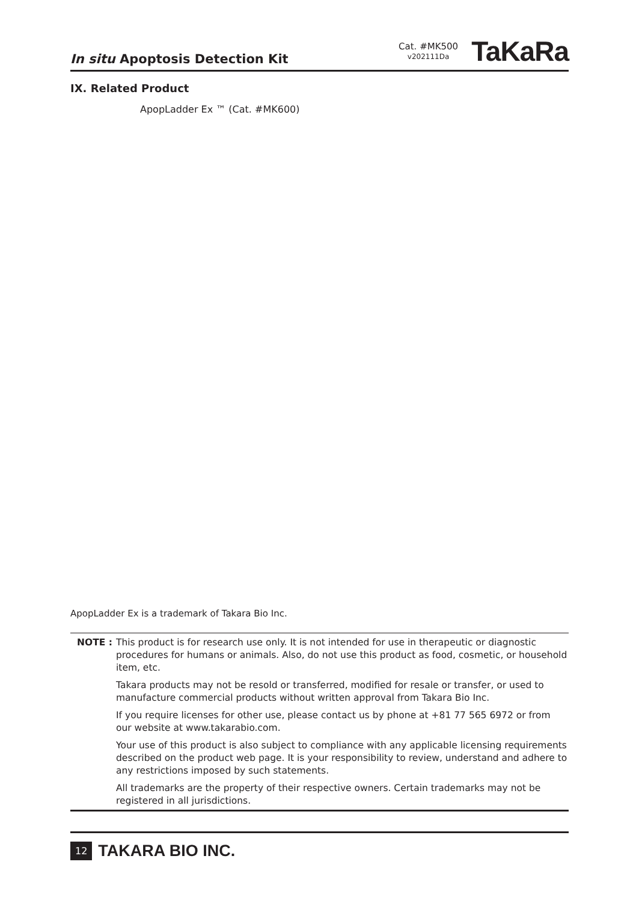In situ Apoptosis Detection Kit
Cat. #MK500
v202111Da
TaKaRa
IX. Related Product
ApopLadder Ex ™ (Cat. #MK600)
ApopLadder Ex is a trademark of Takara Bio Inc.
NOTE : This product is for research use only. It is not intended for use in therapeutic or diagnostic procedures for humans or animals. Also, do not use this product as food, cosmetic, or household item, etc.
Takara products may not be resold or transferred, modified for resale or transfer, or used to manufacture commercial products without written approval from Takara Bio Inc.
If you require licenses for other use, please contact us by phone at +81 77 565 6972 or from our website at www.takarabio.com.
Your use of this product is also subject to compliance with any applicable licensing requirements described on the product web page. It is your responsibility to review, understand and adhere to any restrictions imposed by such statements.
All trademarks are the property of their respective owners. Certain trademarks may not be registered in all jurisdictions.
12 TAKARA BIO INC.